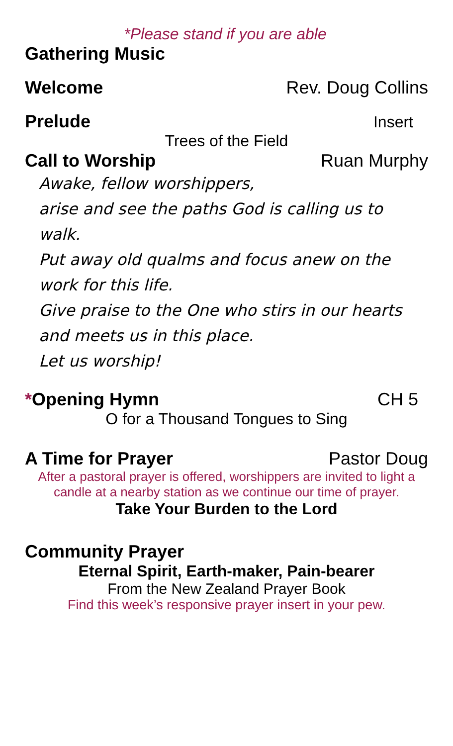*Please stand if you are able
Gathering Music
Welcome Rev. Doug Collins
Prelude Insert
Trees of the Field
Call to Worship Ruan Murphy
Awake, fellow worshippers,
arise and see the paths God is calling us to walk.
Put away old qualms and focus anew on the work for this life.
Give praise to the One who stirs in our hearts and meets us in this place.
Let us worship!
*Opening Hymn CH 5
O for a Thousand Tongues to Sing
A Time for Prayer Pastor Doug
After a pastoral prayer is offered, worshippers are invited to light a candle at a nearby station as we continue our time of prayer.
Take Your Burden to the Lord
Community Prayer
Eternal Spirit, Earth-maker, Pain-bearer
From the New Zealand Prayer Book
Find this week’s responsive prayer insert in your pew.